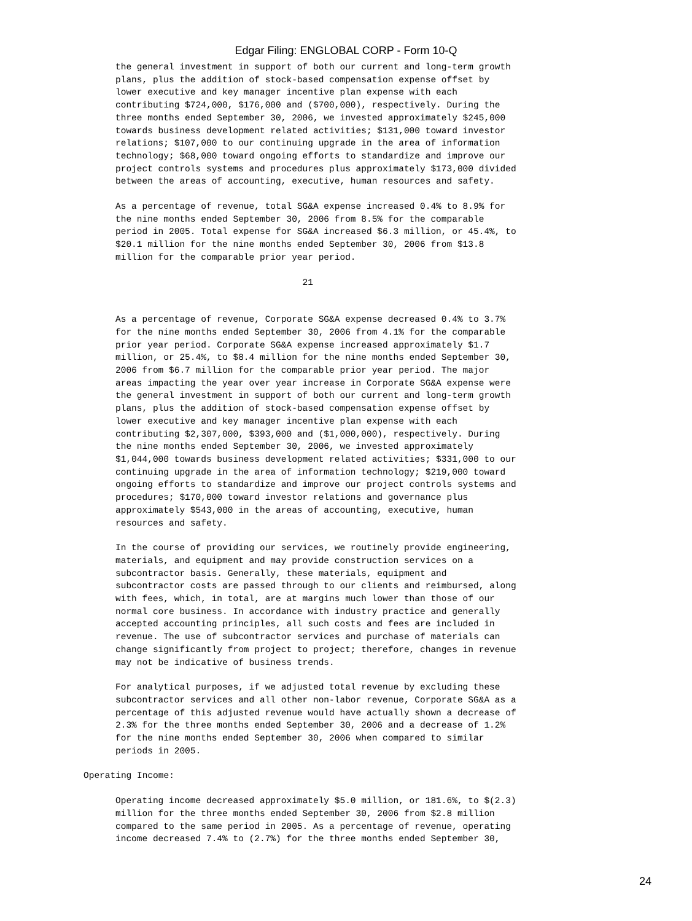Edgar Filing: ENGLOBAL CORP - Form 10-Q
the general investment in support of both our current and long-term growth
plans, plus the addition of stock-based compensation expense offset by
lower executive and key manager incentive plan expense with each
contributing $724,000, $176,000 and ($700,000), respectively. During the
three months ended September 30, 2006, we invested approximately $245,000
towards business development related activities; $131,000 toward investor
relations; $107,000 to our continuing upgrade in the area of information
technology; $68,000 toward ongoing efforts to standardize and improve our
project controls systems and procedures plus approximately $173,000 divided
between the areas of accounting, executive, human resources and safety.
As a percentage of revenue, total SG&A expense increased 0.4% to 8.9% for
the nine months ended September 30, 2006 from 8.5% for the comparable
period in 2005. Total expense for SG&A increased $6.3 million, or 45.4%, to
$20.1 million for the nine months ended September 30, 2006 from $13.8
million for the comparable prior year period.
                                   21
As a percentage of revenue, Corporate SG&A expense decreased 0.4% to 3.7%
for the nine months ended September 30, 2006 from 4.1% for the comparable
prior year period. Corporate SG&A expense increased approximately $1.7
million, or 25.4%, to $8.4 million for the nine months ended September 30,
2006 from $6.7 million for the comparable prior year period. The major
areas impacting the year over year increase in Corporate SG&A expense were
the general investment in support of both our current and long-term growth
plans, plus the addition of stock-based compensation expense offset by
lower executive and key manager incentive plan expense with each
contributing $2,307,000, $393,000 and ($1,000,000), respectively. During
the nine months ended September 30, 2006, we invested approximately
$1,044,000 towards business development related activities; $331,000 to our
continuing upgrade in the area of information technology; $219,000 toward
ongoing efforts to standardize and improve our project controls systems and
procedures; $170,000 toward investor relations and governance plus
approximately $543,000 in the areas of accounting, executive, human
resources and safety.
In the course of providing our services, we routinely provide engineering,
materials, and equipment and may provide construction services on a
subcontractor basis. Generally, these materials, equipment and
subcontractor costs are passed through to our clients and reimbursed, along
with fees, which, in total, are at margins much lower than those of our
normal core business. In accordance with industry practice and generally
accepted accounting principles, all such costs and fees are included in
revenue. The use of subcontractor services and purchase of materials can
change significantly from project to project; therefore, changes in revenue
may not be indicative of business trends.
For analytical purposes, if we adjusted total revenue by excluding these
subcontractor services and all other non-labor revenue, Corporate SG&A as a
percentage of this adjusted revenue would have actually shown a decrease of
2.3% for the three months ended September 30, 2006 and a decrease of 1.2%
for the nine months ended September 30, 2006 when compared to similar
periods in 2005.
Operating Income:
Operating income decreased approximately $5.0 million, or 181.6%, to $(2.3)
million for the three months ended September 30, 2006 from $2.8 million
compared to the same period in 2005. As a percentage of revenue, operating
income decreased 7.4% to (2.7%) for the three months ended September 30,
24